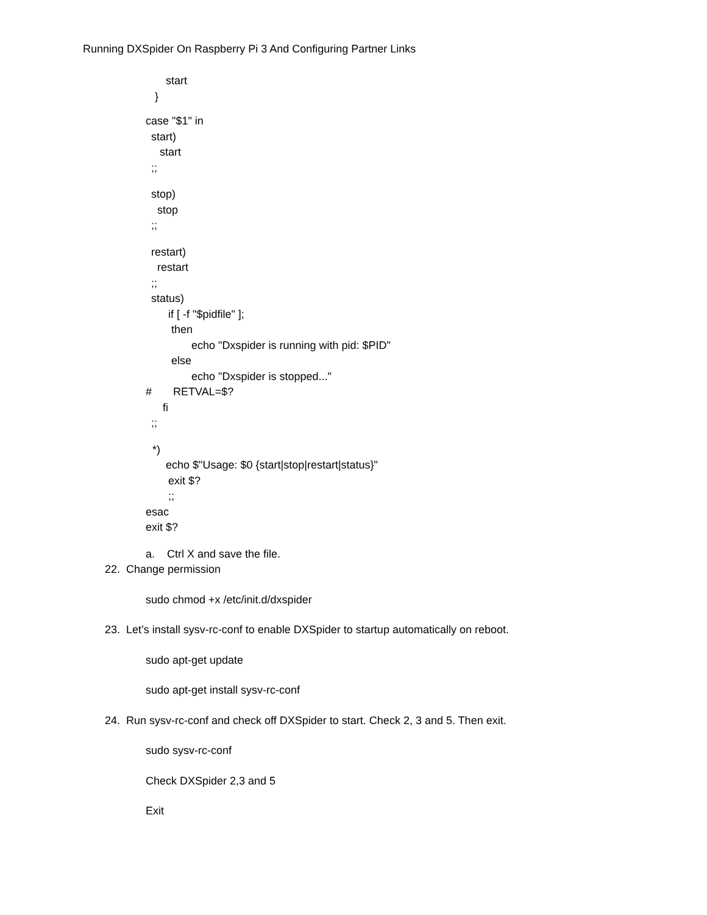Running DXSpider On Raspberry Pi 3 And Configuring Partner Links
start
}
case "$1" in
start)
start
;;
stop)
stop
;;
restart)
restart
;;
status)
if [ -f "$pidfile" ];
then
echo "Dxspider is running with pid: $PID"
else
echo "Dxspider is stopped..."
# RETVAL=$?
fi
;;
*)
echo $"Usage: $0 {start|stop|restart|status}"
exit $?
;;
esac
exit $?
a. Ctrl X and save the file.
22. Change permission
sudo chmod +x /etc/init.d/dxspider
23. Let’s install sysv-rc-conf to enable DXSpider to startup automatically on reboot.
sudo apt-get update
sudo apt-get install sysv-rc-conf
24. Run sysv-rc-conf and check off DXSpider to start. Check 2, 3 and 5. Then exit.
sudo sysv-rc-conf
Check DXSpider 2,3 and 5
Exit